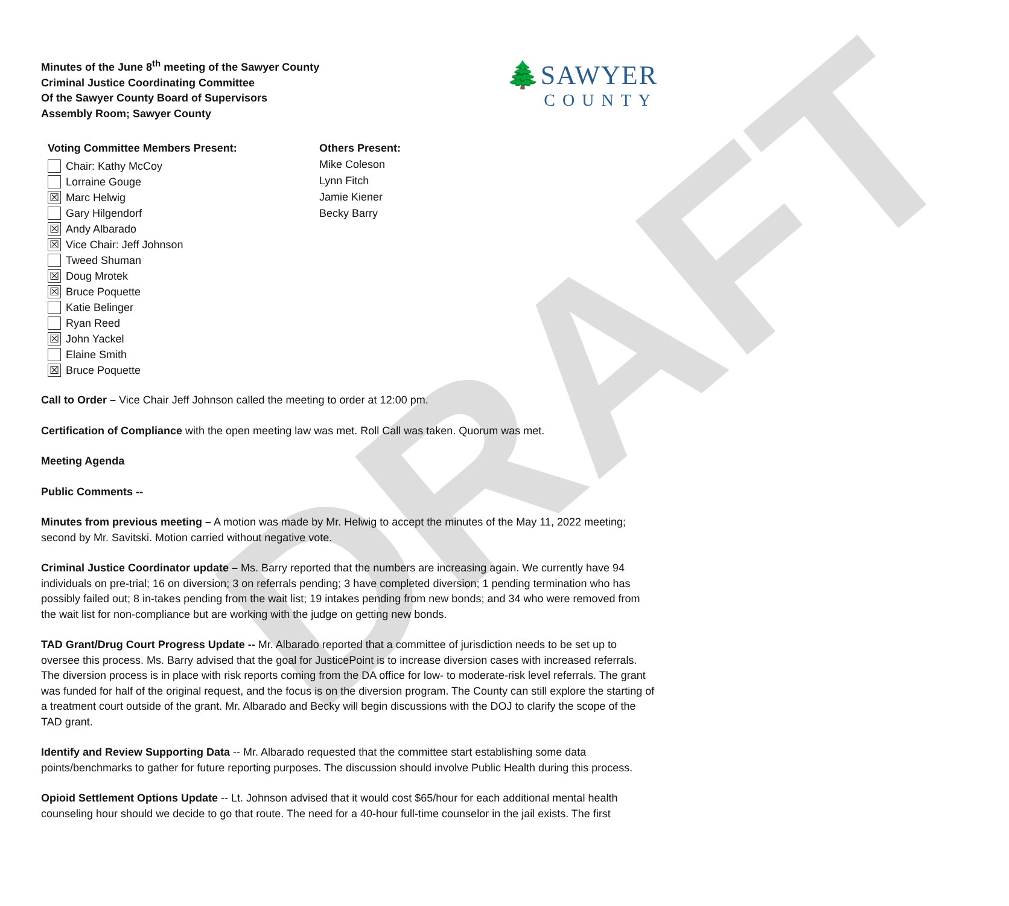DRAFT
Minutes of the June 8<sup>th</sup> meeting of the Sawyer County
Criminal Justice Coordinating Committee
Of the Sawyer County Board of Supervisors
Assembly Room; Sawyer County
🌲SAWYER
COUNTY
Voting Committee Members Present:
Chair: Kathy McCoy
Lorraine Gouge
☒ Marc Helwig
Gary Hilgendorf
☒ Andy Albarado
☒ Vice Chair: Jeff Johnson
Tweed Shuman
☒ Doug Mrotek
☒ Bruce Poquette
Katie Belinger
Ryan Reed
☒ John Yackel
Elaine Smith
☒ Bruce Poquette
Others Present:
Mike Coleson
Lynn Fitch
Jamie Kiener
Becky Barry
Call to Order – Vice Chair Jeff Johnson called the meeting to order at 12:00 pm.
Certification of Compliance with the open meeting law was met. Roll Call was taken. Quorum was met.
Meeting Agenda
Public Comments --
Minutes from previous meeting – A motion was made by Mr. Helwig to accept the minutes of the May 11, 2022 meeting; second by Mr. Savitski. Motion carried without negative vote.
Criminal Justice Coordinator update – Ms. Barry reported that the numbers are increasing again. We currently have 94 individuals on pre-trial; 16 on diversion; 3 on referrals pending; 3 have completed diversion; 1 pending termination who has possibly failed out; 8 in-takes pending from the wait list; 19 intakes pending from new bonds; and 34 who were removed from the wait list for non-compliance but are working with the judge on getting new bonds.
TAD Grant/Drug Court Progress Update -- Mr. Albarado reported that a committee of jurisdiction needs to be set up to oversee this process. Ms. Barry advised that the goal for JusticePoint is to increase diversion cases with increased referrals. The diversion process is in place with risk reports coming from the DA office for low- to moderate-risk level referrals. The grant was funded for half of the original request, and the focus is on the diversion program. The County can still explore the starting of a treatment court outside of the grant. Mr. Albarado and Becky will begin discussions with the DOJ to clarify the scope of the TAD grant.
Identify and Review Supporting Data -- Mr. Albarado requested that the committee start establishing some data points/benchmarks to gather for future reporting purposes. The discussion should involve Public Health during this process.
Opioid Settlement Options Update -- Lt. Johnson advised that it would cost $65/hour for each additional mental health counseling hour should we decide to go that route. The need for a 40-hour full-time counselor in the jail exists. The first